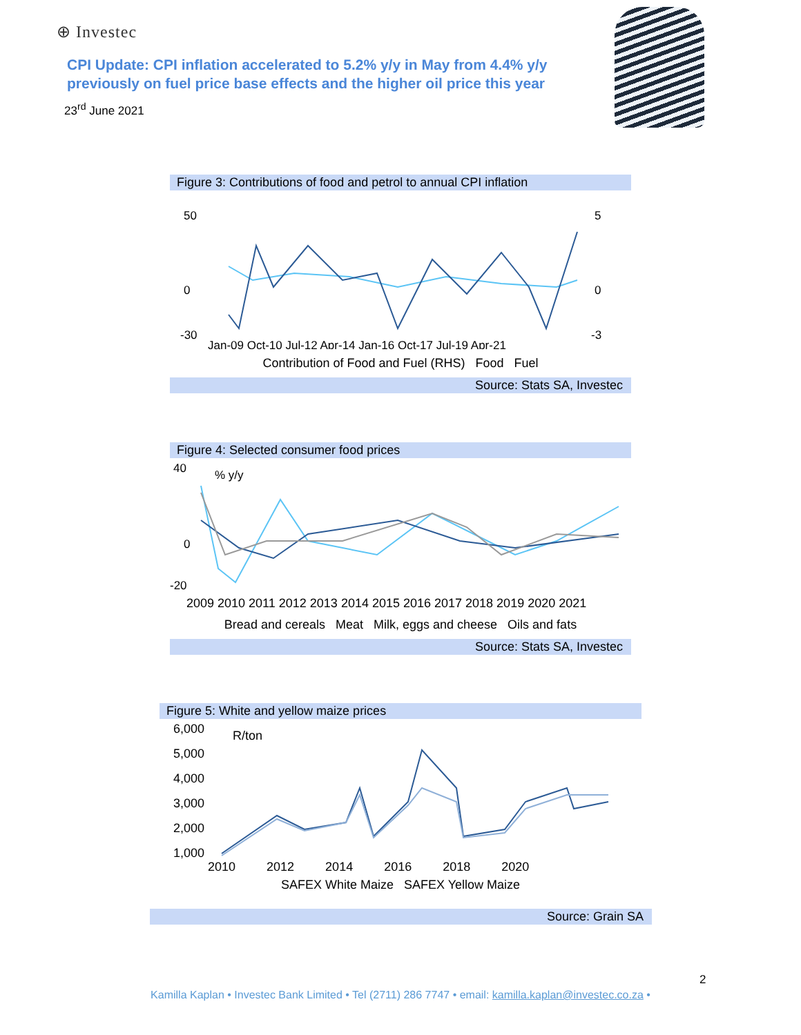⊕ Investec
CPI Update: CPI inflation accelerated to 5.2% y/y in May from 4.4% y/y previously on fuel price base effects and the higher oil price this year
23<sup>rd</sup> June 2021
Figure 3: Contributions of food and petrol to annual CPI inflation
50
0
-30
5
0
-3
Jan-09 Oct-10 Jul-12 Apr-14 Jan-16 Oct-17 Jul-19 Apr-21
Contribution of Food and Fuel (RHS) Food Fuel
Source: Stats SA, Investec
Figure 4: Selected consumer food prices
40
0
-20
% y/y
2009 2010 2011 2012 2013 2014 2015 2016 2017 2018 2019 2020 2021
Bread and cereals Meat Milk, eggs and cheese Oils and fats
Source: Stats SA, Investec
Figure 5: White and yellow maize prices
6,000
5,000
4,000
3,000
2,000
1,000
R/ton
2010 2012 2014 2016 2018 2020
SAFEX White Maize SAFEX Yellow Maize
Source: Grain SA
2
Kamilla Kaplan • Investec Bank Limited • Tel (2711) 286 7747 • email: kamilla.kaplan@investec.co.za •